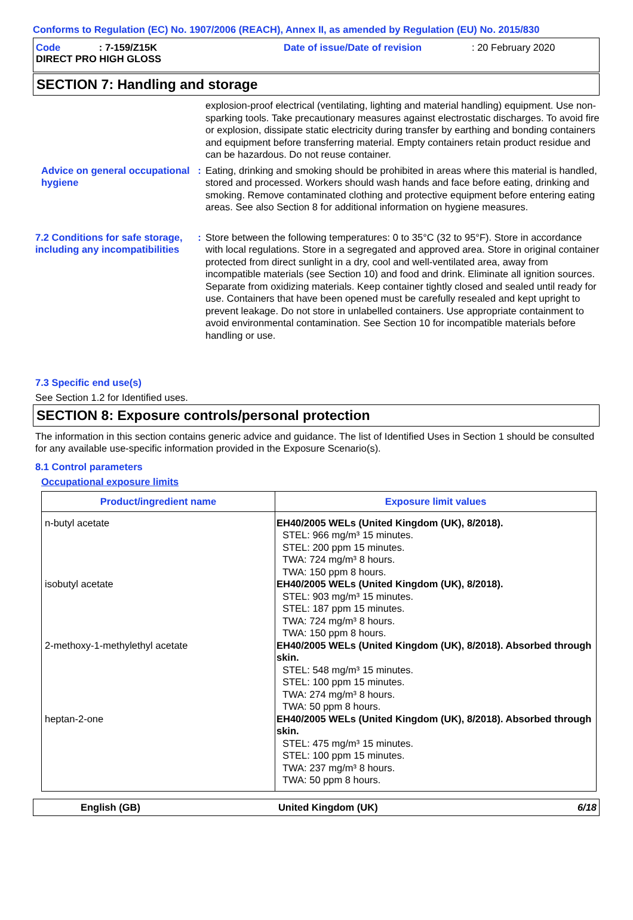Conforms to Regulation (EC) No. 1907/2006 (REACH), Annex II, as amended by Regulation (EU) No. 2015/830
Code : 7-159/Z15K
DIRECT PRO HIGH GLOSS
Date of issue/Date of revision : 20 February 2020
SECTION 7: Handling and storage
explosion-proof electrical (ventilating, lighting and material handling) equipment. Use non-sparking tools. Take precautionary measures against electrostatic discharges. To avoid fire or explosion, dissipate static electricity during transfer by earthing and bonding containers and equipment before transferring material. Empty containers retain product residue and can be hazardous. Do not reuse container.
Advice on general occupational hygiene
: Eating, drinking and smoking should be prohibited in areas where this material is handled, stored and processed. Workers should wash hands and face before eating, drinking and smoking. Remove contaminated clothing and protective equipment before entering eating areas. See also Section 8 for additional information on hygiene measures.
7.2 Conditions for safe storage, including any incompatibilities
: Store between the following temperatures: 0 to 35°C (32 to 95°F). Store in accordance with local regulations. Store in a segregated and approved area. Store in original container protected from direct sunlight in a dry, cool and well-ventilated area, away from incompatible materials (see Section 10) and food and drink. Eliminate all ignition sources. Separate from oxidizing materials. Keep container tightly closed and sealed until ready for use. Containers that have been opened must be carefully resealed and kept upright to prevent leakage. Do not store in unlabelled containers. Use appropriate containment to avoid environmental contamination. See Section 10 for incompatible materials before handling or use.
7.3 Specific end use(s)
See Section 1.2 for Identified uses.
SECTION 8: Exposure controls/personal protection
The information in this section contains generic advice and guidance. The list of Identified Uses in Section 1 should be consulted for any available use-specific information provided in the Exposure Scenario(s).
8.1 Control parameters
Occupational exposure limits
| Product/ingredient name | Exposure limit values |
| --- | --- |
| n-butyl acetate isobutyl acetate 2-methoxy-1-methylethyl acetate heptan-2-one | EH40/2005 WELs (United Kingdom (UK), 8/2018). STEL: 966 mg/m³ 15 minutes. STEL: 200 ppm 15 minutes. TWA: 724 mg/m³ 8 hours. TWA: 150 ppm 8 hours. EH40/2005 WELs (United Kingdom (UK), 8/2018). STEL: 903 mg/m³ 15 minutes. STEL: 187 ppm 15 minutes. TWA: 724 mg/m³ 8 hours. TWA: 150 ppm 8 hours. EH40/2005 WELs (United Kingdom (UK), 8/2018). Absorbed through skin. STEL: 548 mg/m³ 15 minutes. STEL: 100 ppm 15 minutes. TWA: 274 mg/m³ 8 hours. TWA: 50 ppm 8 hours. EH40/2005 WELs (United Kingdom (UK), 8/2018). Absorbed through skin. STEL: 475 mg/m³ 15 minutes. STEL: 100 ppm 15 minutes. TWA: 237 mg/m³ 8 hours. TWA: 50 ppm 8 hours. |
English (GB) United Kingdom (UK) 6/18